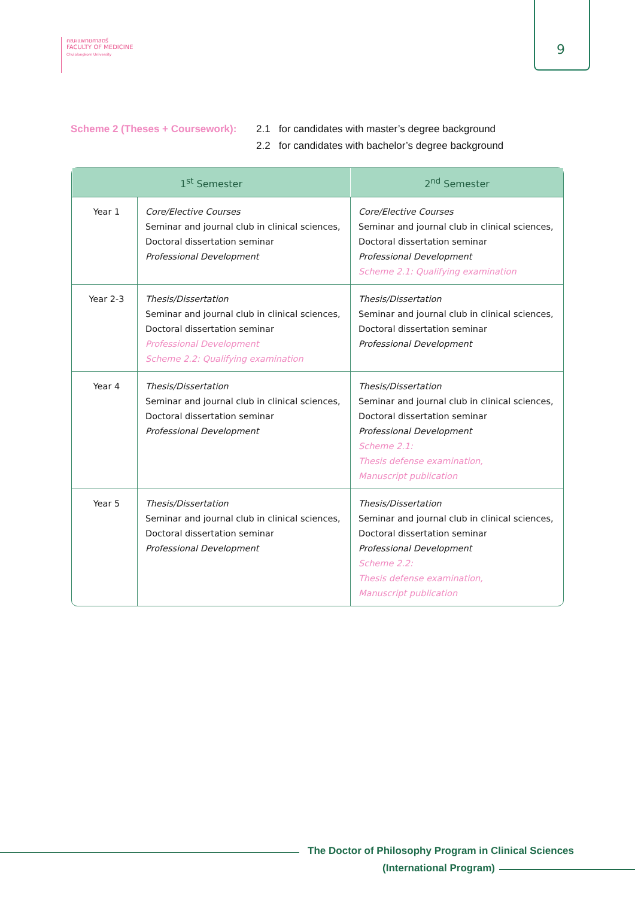คณะแพทยศาสตร์
FACULTY OF MEDICINE
Chulalongkorn University
9
Scheme 2 (Theses + Coursework):
2.1 for candidates with master’s degree background
2.2 for candidates with bachelor’s degree background
| 1<sup>st</sup> Semester | | 2<sup>nd</sup> Semester |
| --- | --- | --- |
| Year 1 | Core/Elective Courses Seminar and journal club in clinical sciences, Doctoral dissertation seminar Professional Development | Core/Elective Courses Seminar and journal club in clinical sciences, Doctoral dissertation seminar Professional Development Scheme 2.1: Qualifying examination |
| Year 2-3 | Thesis/Dissertation Seminar and journal club in clinical sciences, Doctoral dissertation seminar Professional Development Scheme 2.2: Qualifying examination | Thesis/Dissertation Seminar and journal club in clinical sciences, Doctoral dissertation seminar Professional Development |
| Year 4 | Thesis/Dissertation Seminar and journal club in clinical sciences, Doctoral dissertation seminar Professional Development | Thesis/Dissertation Seminar and journal club in clinical sciences, Doctoral dissertation seminar Professional Development Scheme 2.1: Thesis defense examination, Manuscript publication |
| Year 5 | Thesis/Dissertation Seminar and journal club in clinical sciences, Doctoral dissertation seminar Professional Development | Thesis/Dissertation Seminar and journal club in clinical sciences, Doctoral dissertation seminar Professional Development Scheme 2.2: Thesis defense examination, Manuscript publication |
The Doctor of Philosophy Program in Clinical Sciences
(International Program)